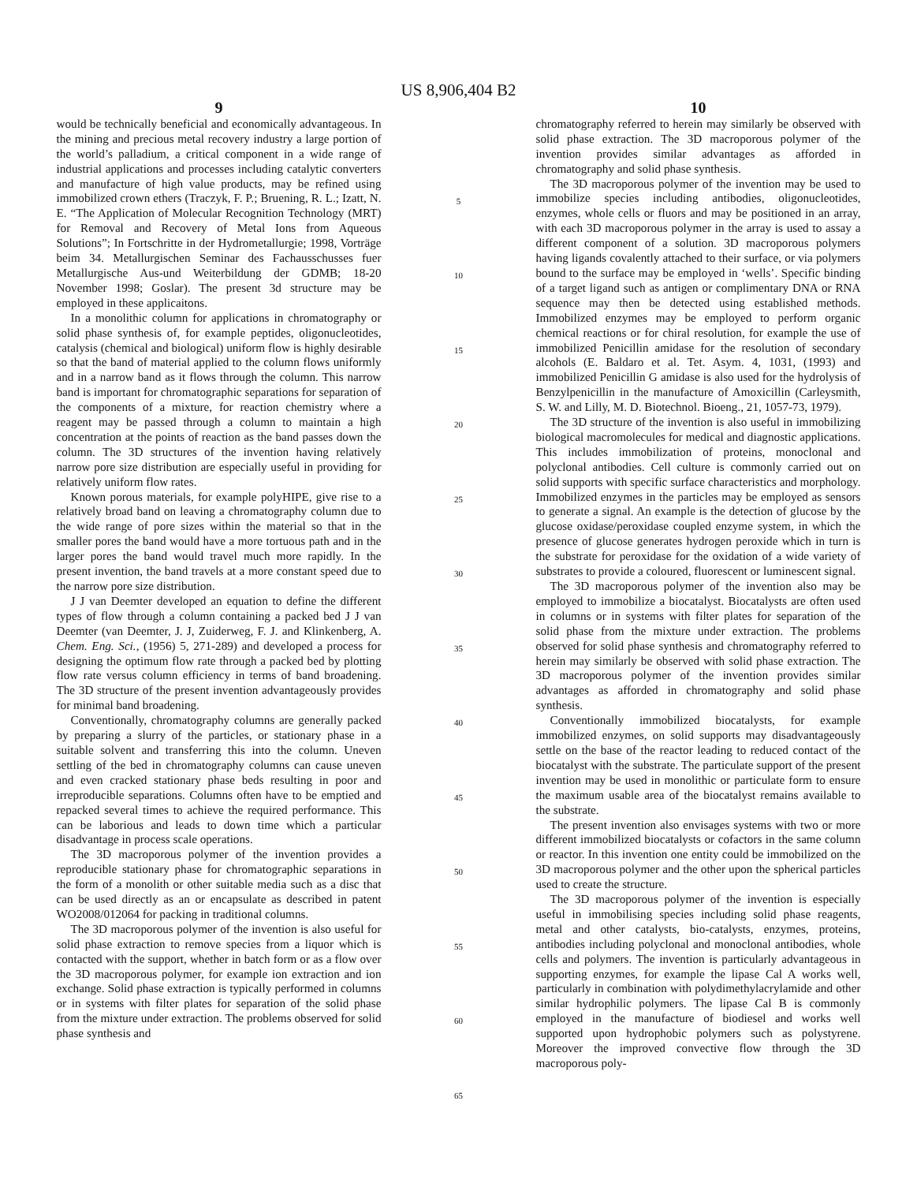US 8,906,404 B2
9
would be technically beneficial and economically advantageous. In the mining and precious metal recovery industry a large portion of the world’s palladium, a critical component in a wide range of industrial applications and processes including catalytic converters and manufacture of high value products, may be refined using immobilized crown ethers (Traczyk, F. P.; Bruening, R. L.; Izatt, N. E. “The Application of Molecular Recognition Technology (MRT) for Removal and Recovery of Metal Ions from Aqueous Solutions”; In Fortschritte in der Hydrometallurgie; 1998, Vorträge beim 34. Metallurgischen Seminar des Fachausschusses fuer Metallurgische Aus-und Weiterbildung der GDMB; 18-20 November 1998; Goslar). The present 3d structure may be employed in these applicaitons.
In a monolithic column for applications in chromatography or solid phase synthesis of, for example peptides, oligonucleotides, catalysis (chemical and biological) uniform flow is highly desirable so that the band of material applied to the column flows uniformly and in a narrow band as it flows through the column. This narrow band is important for chromatographic separations for separation of the components of a mixture, for reaction chemistry where a reagent may be passed through a column to maintain a high concentration at the points of reaction as the band passes down the column. The 3D structures of the invention having relatively narrow pore size distribution are especially useful in providing for relatively uniform flow rates.
Known porous materials, for example polyHIPE, give rise to a relatively broad band on leaving a chromatography column due to the wide range of pore sizes within the material so that in the smaller pores the band would have a more tortuous path and in the larger pores the band would travel much more rapidly. In the present invention, the band travels at a more constant speed due to the narrow pore size distribution.
J J van Deemter developed an equation to define the different types of flow through a column containing a packed bed J J van Deemter (van Deemter, J. J, Zuiderweg, F. J. and Klinkenberg, A. Chem. Eng. Sci., (1956) 5, 271-289) and developed a process for designing the optimum flow rate through a packed bed by plotting flow rate versus column efficiency in terms of band broadening. The 3D structure of the present invention advantageously provides for minimal band broadening.
Conventionally, chromatography columns are generally packed by preparing a slurry of the particles, or stationary phase in a suitable solvent and transferring this into the column. Uneven settling of the bed in chromatography columns can cause uneven and even cracked stationary phase beds resulting in poor and irreproducible separations. Columns often have to be emptied and repacked several times to achieve the required performance. This can be laborious and leads to down time which a particular disadvantage in process scale operations.
The 3D macroporous polymer of the invention provides a reproducible stationary phase for chromatographic separations in the form of a monolith or other suitable media such as a disc that can be used directly as an or encapsulate as described in patent WO2008/012064 for packing in traditional columns.
The 3D macroporous polymer of the invention is also useful for solid phase extraction to remove species from a liquor which is contacted with the support, whether in batch form or as a flow over the 3D macroporous polymer, for example ion extraction and ion exchange. Solid phase extraction is typically performed in columns or in systems with filter plates for separation of the solid phase from the mixture under extraction. The problems observed for solid phase synthesis and
5
10
15
20
25
30
35
40
45
50
55
60
65
10
chromatography referred to herein may similarly be observed with solid phase extraction. The 3D macroporous polymer of the invention provides similar advantages as afforded in chromatography and solid phase synthesis.
The 3D macroporous polymer of the invention may be used to immobilize species including antibodies, oligonucleotides, enzymes, whole cells or fluors and may be positioned in an array, with each 3D macroporous polymer in the array is used to assay a different component of a solution. 3D macroporous polymers having ligands covalently attached to their surface, or via polymers bound to the surface may be employed in ‘wells’. Specific binding of a target ligand such as antigen or complimentary DNA or RNA sequence may then be detected using established methods. Immobilized enzymes may be employed to perform organic chemical reactions or for chiral resolution, for example the use of immobilized Penicillin amidase for the resolution of secondary alcohols (E. Baldaro et al. Tet. Asym. 4, 1031, (1993) and immobilized Penicillin G amidase is also used for the hydrolysis of Benzylpenicillin in the manufacture of Amoxicillin (Carleysmith, S. W. and Lilly, M. D. Biotechnol. Bioeng., 21, 1057-73, 1979).
The 3D structure of the invention is also useful in immobilizing biological macromolecules for medical and diagnostic applications. This includes immobilization of proteins, monoclonal and polyclonal antibodies. Cell culture is commonly carried out on solid supports with specific surface characteristics and morphology. Immobilized enzymes in the particles may be employed as sensors to generate a signal. An example is the detection of glucose by the glucose oxidase/peroxidase coupled enzyme system, in which the presence of glucose generates hydrogen peroxide which in turn is the substrate for peroxidase for the oxidation of a wide variety of substrates to provide a coloured, fluorescent or luminescent signal.
The 3D macroporous polymer of the invention also may be employed to immobilize a biocatalyst. Biocatalysts are often used in columns or in systems with filter plates for separation of the solid phase from the mixture under extraction. The problems observed for solid phase synthesis and chromatography referred to herein may similarly be observed with solid phase extraction. The 3D macroporous polymer of the invention provides similar advantages as afforded in chromatography and solid phase synthesis.
Conventionally immobilized biocatalysts, for example immobilized enzymes, on solid supports may disadvantageously settle on the base of the reactor leading to reduced contact of the biocatalyst with the substrate. The particulate support of the present invention may be used in monolithic or particulate form to ensure the maximum usable area of the biocatalyst remains available to the substrate.
The present invention also envisages systems with two or more different immobilized biocatalysts or cofactors in the same column or reactor. In this invention one entity could be immobilized on the 3D macroporous polymer and the other upon the spherical particles used to create the structure.
The 3D macroporous polymer of the invention is especially useful in immobilising species including solid phase reagents, metal and other catalysts, bio-catalysts, enzymes, proteins, antibodies including polyclonal and monoclonal antibodies, whole cells and polymers. The invention is particularly advantageous in supporting enzymes, for example the lipase Cal A works well, particularly in combination with polydimethylacrylamide and other similar hydrophilic polymers. The lipase Cal B is commonly employed in the manufacture of biodiesel and works well supported upon hydrophobic polymers such as polystyrene. Moreover the improved convective flow through the 3D macroporous poly-